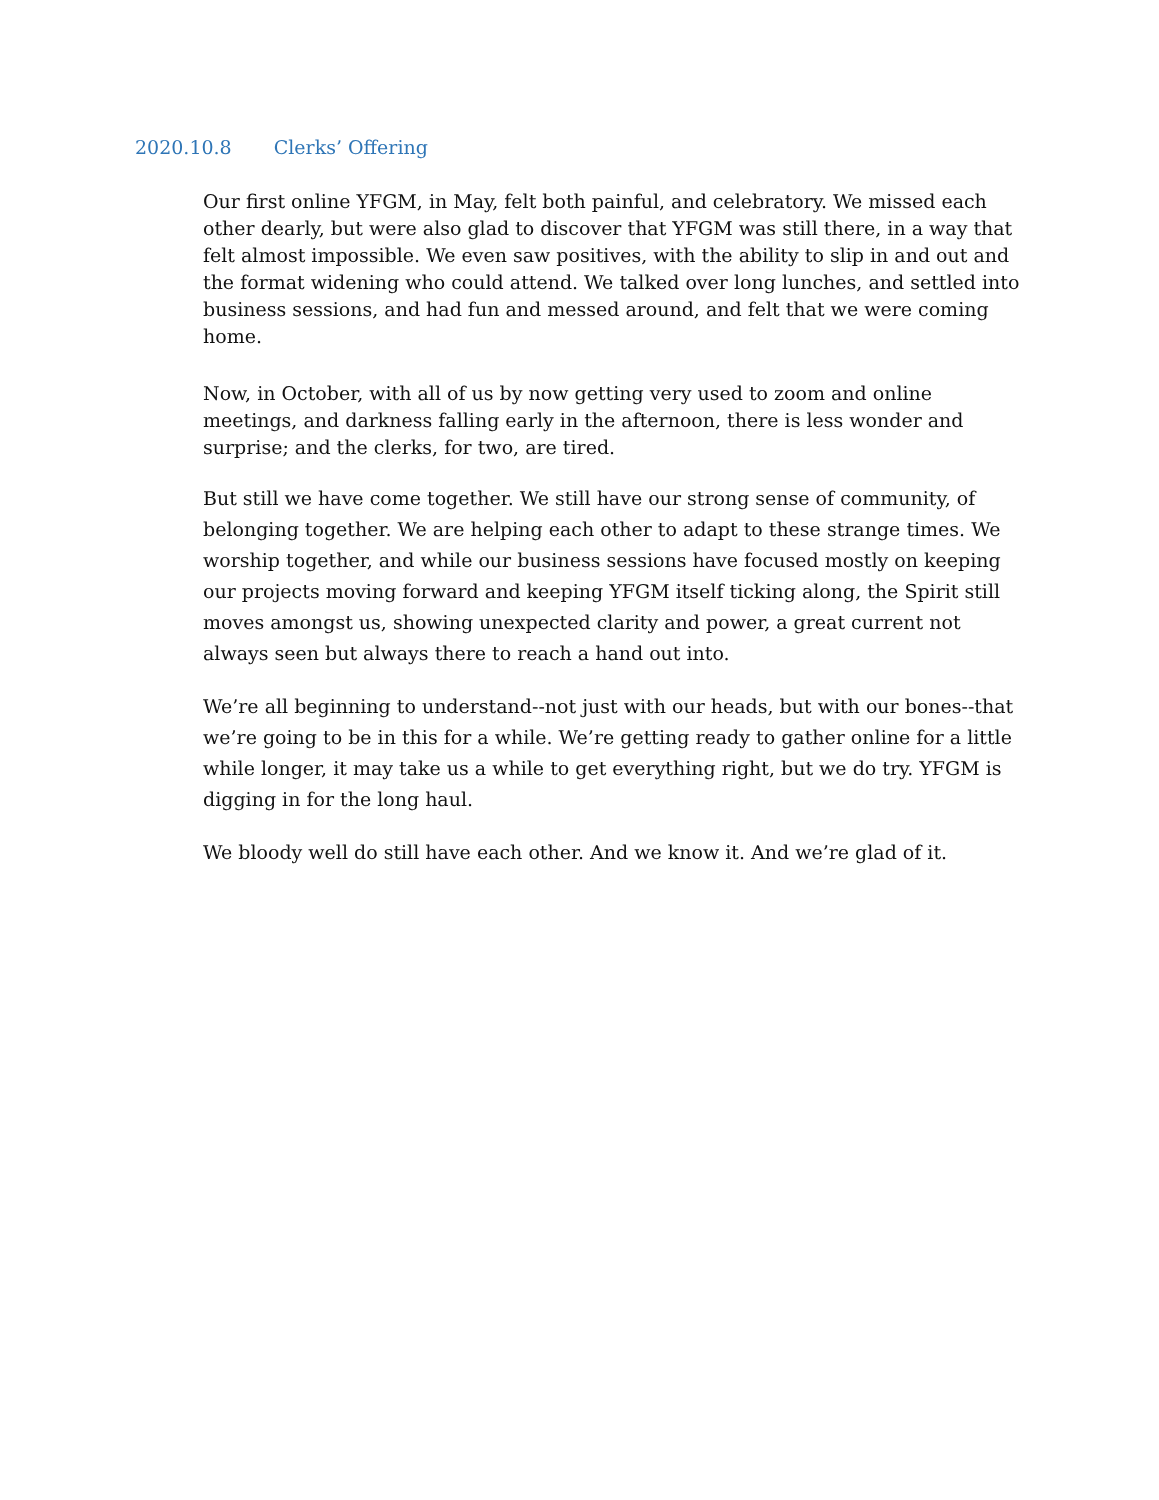2020.10.8 Clerks’ Offering
Our first online YFGM, in May, felt both painful, and celebratory. We missed each other dearly, but were also glad to discover that YFGM was still there, in a way that felt almost impossible. We even saw positives, with the ability to slip in and out and the format widening who could attend. We talked over long lunches, and settled into business sessions, and had fun and messed around, and felt that we were coming home.
Now, in October, with all of us by now getting very used to zoom and online meetings, and darkness falling early in the afternoon, there is less wonder and surprise; and the clerks, for two, are tired.
But still we have come together. We still have our strong sense of community, of belonging together. We are helping each other to adapt to these strange times. We worship together, and while our business sessions have focused mostly on keeping our projects moving forward and keeping YFGM itself ticking along, the Spirit still moves amongst us, showing unexpected clarity and power, a great current not always seen but always there to reach a hand out into.
We’re all beginning to understand--not just with our heads, but with our bones--that we’re going to be in this for a while. We’re getting ready to gather online for a little while longer, it may take us a while to get everything right, but we do try. YFGM is digging in for the long haul.
We bloody well do still have each other. And we know it. And we’re glad of it.